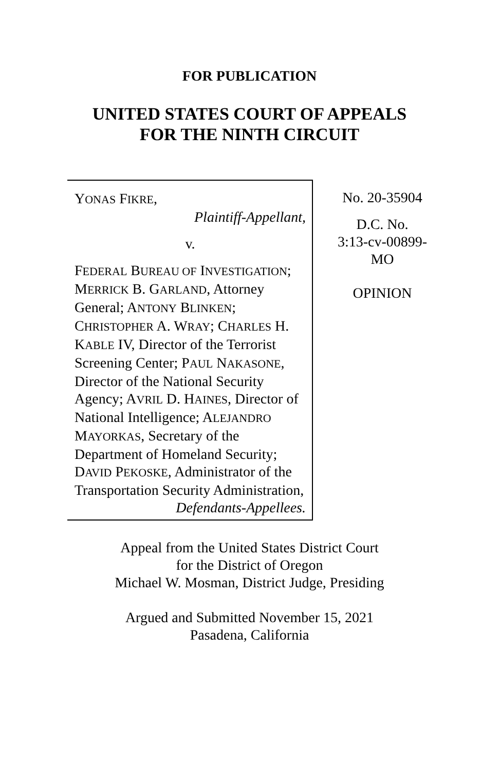FOR PUBLICATION
UNITED STATES COURT OF APPEALS
FOR THE NINTH CIRCUIT
YONAS FIKRE,
Plaintiff-Appellant,
v.
FEDERAL BUREAU OF INVESTIGATION; MERRICK B. GARLAND, Attorney General; ANTONY BLINKEN; CHRISTOPHER A. WRAY; CHARLES H. KABLE IV, Director of the Terrorist Screening Center; PAUL NAKASONE, Director of the National Security Agency; AVRIL D. HAINES, Director of National Intelligence; ALEJANDRO MAYORKAS, Secretary of the Department of Homeland Security; DAVID PEKOSKE, Administrator of the Transportation Security Administration,
Defendants-Appellees.
No. 20-35904
D.C. No.
3:13-cv-00899-
MO
OPINION
Appeal from the United States District Court
for the District of Oregon
Michael W. Mosman, District Judge, Presiding
Argued and Submitted November 15, 2021
Pasadena, California